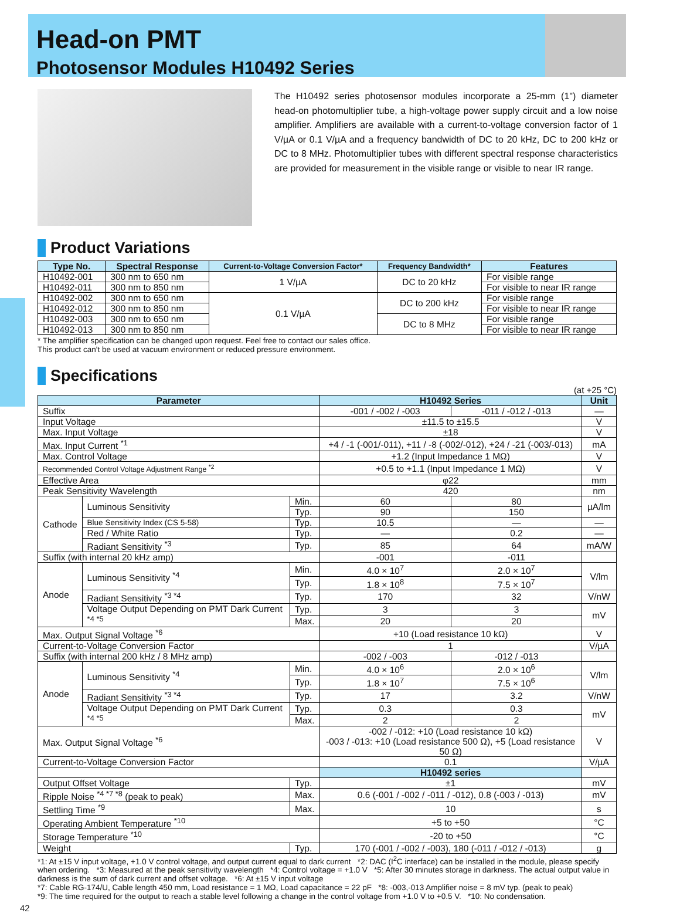Head-on PMT
Photosensor Modules H10492 Series
The H10492 series photosensor modules incorporate a 25-mm (1") diameter head-on photomultiplier tube, a high-voltage power supply circuit and a low noise amplifier. Amplifiers are available with a current-to-voltage conversion factor of 1 V/µA or 0.1 V/µA and a frequency bandwidth of DC to 20 kHz, DC to 200 kHz or DC to 8 MHz. Photomultiplier tubes with different spectral response characteristics are provided for measurement in the visible range or visible to near IR range.
Product Variations
| Type No. | Spectral Response | Current-to-Voltage Conversion Factor* | Frequency Bandwidth* | Features |
| --- | --- | --- | --- | --- |
| H10492-001 | 300 nm to 650 nm | 1 V/µA | DC to 20 kHz | For visible range |
| H10492-011 | 300 nm to 850 nm | | | For visible to near IR range |
| H10492-002 | 300 nm to 650 nm | 0.1 V/µA | DC to 200 kHz | For visible range |
| H10492-012 | 300 nm to 850 nm | | | For visible to near IR range |
| H10492-003 | 300 nm to 650 nm | | DC to 8 MHz | For visible range |
| H10492-013 | 300 nm to 850 nm | | | For visible to near IR range |
* The amplifier specification can be changed upon request. Feel free to contact our sales office.
This product can't be used at vacuum environment or reduced pressure environment.
Specifications
(at +25 °C)
| Parameter | | | H10492 Series | | Unit |
| --- | --- | --- | --- | --- | --- |
| Suffix | | | -001 / -002 / -003 | -011 / -012 / -013 | — |
| Input Voltage | | | ±11.5 to ±15.5 | | V |
| Max. Input Voltage | | | ±18 | | V |
| Max. Input Current <sup>*1</sup> | | | +4 / -1 (-001/-011), +11 / -8 (-002/-012), +24 / -21 (-003/-013) | | mA |
| Max. Control Voltage | | | +1.2 (Input Impedance 1 MΩ) | | V |
| Recommended Control Voltage Adjustment Range <sup>*2</sup> | | | +0.5 to +1.1 (Input Impedance 1 MΩ) | | V |
| Effective Area | | | φ22 | | mm |
| Peak Sensitivity Wavelength | | | 420 | | nm |
| Cathode | Luminous Sensitivity | Min. | 60 | 80 | µA/lm |
| | | Typ. | 90 | 150 | |
| | Blue Sensitivity Index (CS 5-58) | Typ. | 10.5 | — | — |
| | Red / White Ratio | Typ. | — | 0.2 | — |
| | Radiant Sensitivity <sup>*3</sup> | Typ. | 85 | 64 | mA/W |
| Suffix (with internal 20 kHz amp) | | | -001 | -011 | |
| Anode | Luminous Sensitivity <sup>*4</sup> | Min. | 4.0 × 10<sup>7</sup> | 2.0 × 10<sup>7</sup> | V/lm |
| | | Typ. | 1.8 × 10<sup>8</sup> | 7.5 × 10<sup>7</sup> | |
| | Radiant Sensitivity <sup>*3 *4</sup> | Typ. | 170 | 32 | V/nW |
| | Voltage Output Depending on PMT Dark Current <sup>*4 *5</sup> | Typ. | 3 | 3 | mV |
| | | Max. | 20 | 20 | |
| Max. Output Signal Voltage <sup>*6</sup> | | | +10 (Load resistance 10 kΩ) | | V |
| Current-to-Voltage Conversion Factor | | | 1 | | V/µA |
| Suffix (with internal 200 kHz / 8 MHz amp) | | | -002 / -003 | -012 / -013 | |
| Anode | Luminous Sensitivity <sup>*4</sup> | Min. | 4.0 × 10<sup>6</sup> | 2.0 × 10<sup>6</sup> | V/lm |
| | | Typ. | 1.8 × 10<sup>7</sup> | 7.5 × 10<sup>6</sup> | |
| | Radiant Sensitivity <sup>*3 *4</sup> | Typ. | 17 | 3.2 | V/nW |
| | Voltage Output Depending on PMT Dark Current <sup>*4 *5</sup> | Typ. | 0.3 | 0.3 | mV |
| | | Max. | 2 | 2 | |
| Max. Output Signal Voltage <sup>*6</sup> | | | -002 / -012: +10 (Load resistance 10 kΩ) -003 / -013: +10 (Load resistance 500 Ω), +5 (Load resistance 50 Ω) | | V |
| Current-to-Voltage Conversion Factor | | | 0.1 | | V/µA |
| | | | H10492 series | | |
| Output Offset Voltage | | Typ. | ±1 | | mV |
| Ripple Noise <sup>*4 *7 *8</sup> (peak to peak) | | Max. | 0.6 (-001 / -002 / -011 / -012), 0.8 (-003 / -013) | | mV |
| Settling Time <sup>*9</sup> | | Max. | 10 | | s |
| Operating Ambient Temperature <sup>*10</sup> | | | +5 to +50 | | °C |
| Storage Temperature <sup>*10</sup> | | | -20 to +50 | | °C |
| Weight | | Typ. | 170 (-001 / -002 / -003), 180 (-011 / -012 / -013) | | g |
*1: At ±15 V input voltage, +1.0 V control voltage, and output current equal to dark current *2: DAC (I<sup>2</sup>C interface) can be installed in the module, please specify when ordering. *3: Measured at the peak sensitivity wavelength *4: Control voltage = +1.0 V *5: After 30 minutes storage in darkness. The actual output value in darkness is the sum of dark current and offset voltage. *6: At ±15 V input voltage
*7: Cable RG-174/U, Cable length 450 mm, Load resistance = 1 MΩ, Load capacitance = 22 pF *8: -003,-013 Amplifier noise = 8 mV typ. (peak to peak)
*9: The time required for the output to reach a stable level following a change in the control voltage from +1.0 V to +0.5 V. *10: No condensation.
42